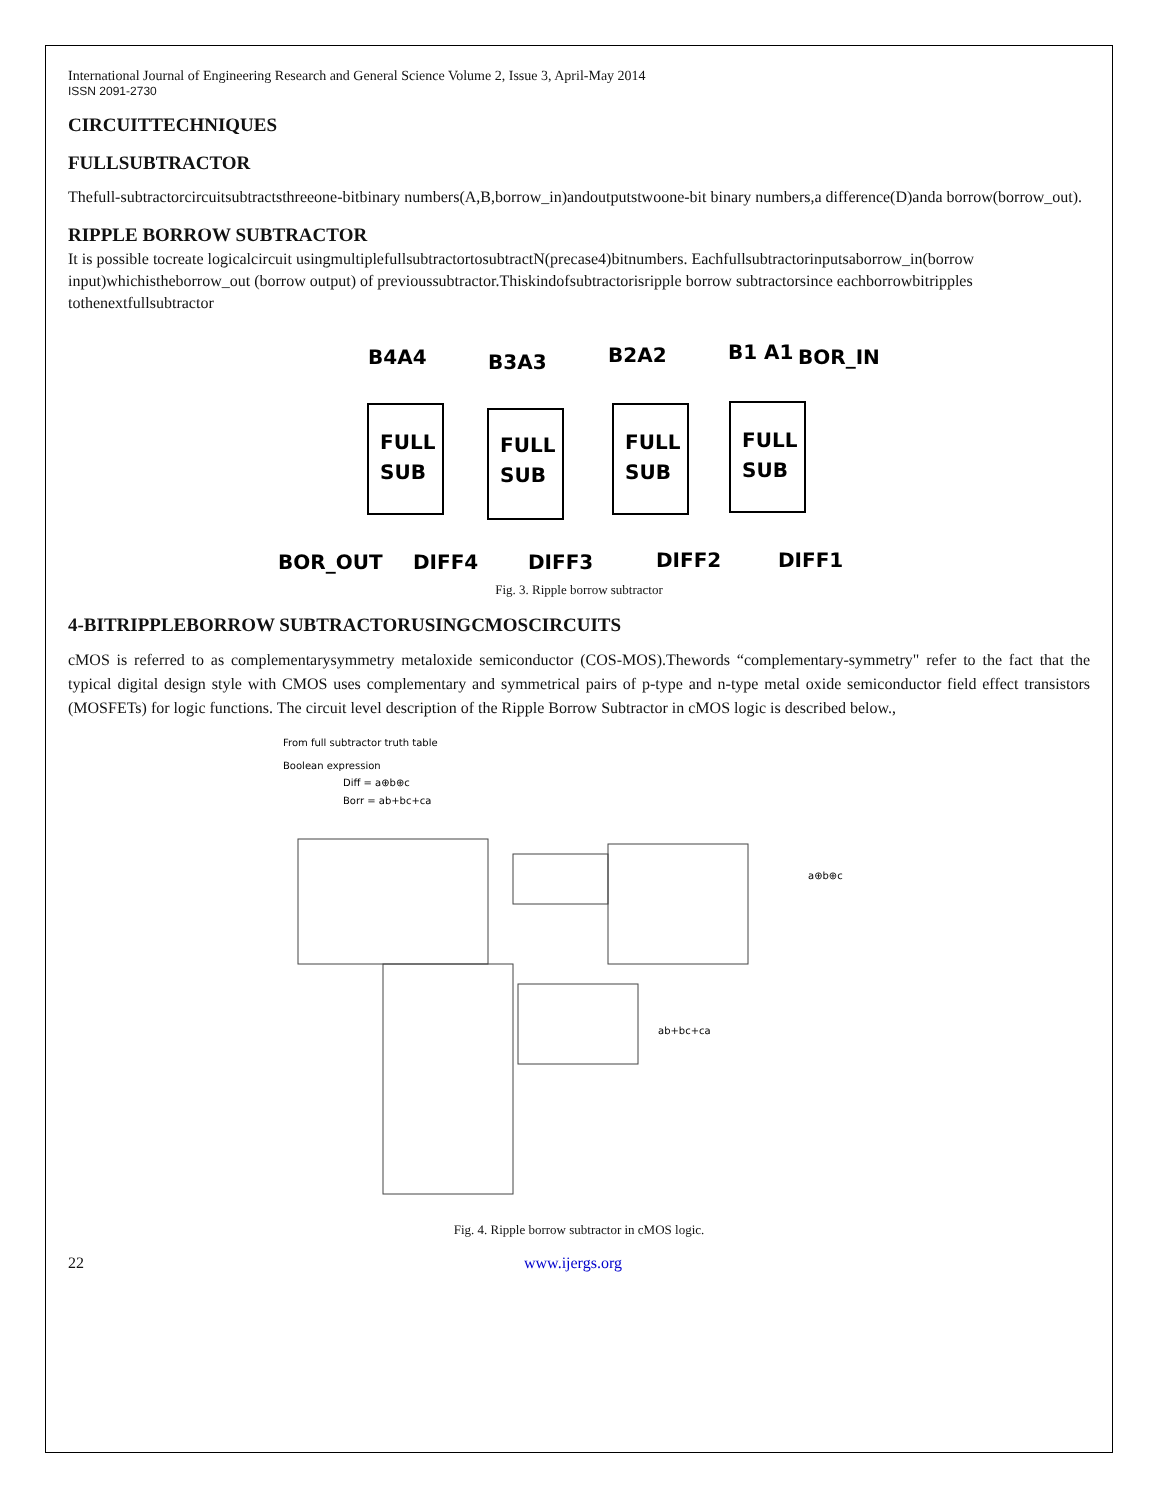International Journal of Engineering Research and General Science Volume 2, Issue 3, April-May 2014
ISSN 2091-2730
CIRCUITTECHNIQUES
FULLSUBTRACTOR
Thefull-subtractorcircuitsubtractsthreeone-bitbinary numbers(A,B,borrow_in)andoutputstwoone-bit binary numbers,a difference(D)anda borrow(borrow_out).
RIPPLE BORROW SUBTRACTOR
It is possible tocreate logicalcircuit usingmultiplefullsubtractortosubtractN(precase4)bitnumbers. Eachfullsubtractorinputsaborrow_in(borrow input)whichistheborrow_out (borrow output) of previoussubtractor.Thiskindofsubtractorisripple borrow subtractorsince eachborrowbitripples tothenextfullsubtractor
B4A4
B3A3
B2A2
B1 A1
BOR_IN
FULL
SUB
FULL
SUB
FULL
SUB
FULL
SUB
BOR_OUT
DIFF4
DIFF3
DIFF2
DIFF1
Fig. 3. Ripple borrow subtractor
4-BITRIPPLEBORROW SUBTRACTORUSINGCMOSCIRCUITS
cMOS is referred to as complementarysymmetry metaloxide semiconductor (COS-MOS).Thewords “complementary-symmetry" refer to the fact that the typical digital design style with CMOS uses complementary and symmetrical pairs of p-type and n-type metal oxide semiconductor field effect transistors (MOSFETs) for logic functions. The circuit level description of the Ripple Borrow Subtractor in cMOS logic is described below.,
From full subtractor truth table
Boolean expression
Diff = a⊕b⊕c
Borr = ab+bc+ca
a⊕b⊕c
ab+bc+ca
Fig. 4. Ripple borrow subtractor in cMOS logic.
22 www.ijergs.org